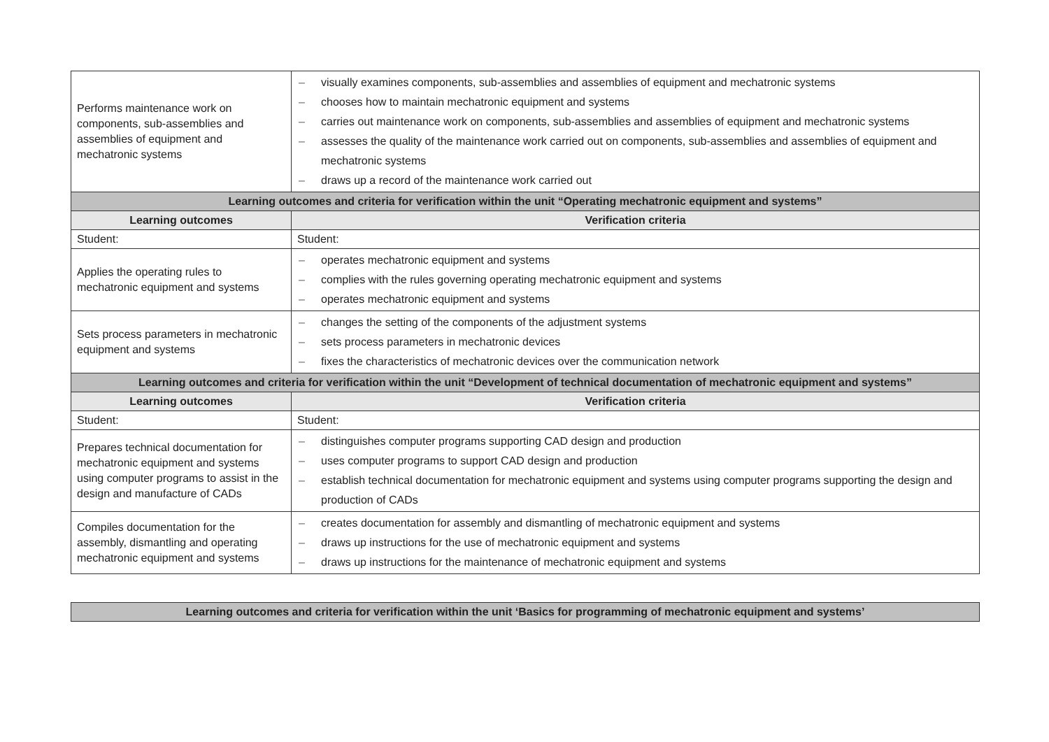| Performs maintenance work on components, sub-assemblies and assemblies of equipment and mechatronic systems | – visually examines components, sub-assemblies and assemblies of equipment and mechatronic systems – chooses how to maintain mechatronic equipment and systems – carries out maintenance work on components, sub-assemblies and assemblies of equipment and mechatronic systems – assesses the quality of the maintenance work carried out on components, sub-assemblies and assemblies of equipment and mechatronic systems – draws up a record of the maintenance work carried out |
| Learning outcomes and criteria for verification within the unit “Operating mechatronic equipment and systems” | |
| Learning outcomes | Verification criteria |
| Student: | Student: |
| Applies the operating rules to mechatronic equipment and systems | – operates mechatronic equipment and systems – complies with the rules governing operating mechatronic equipment and systems – operates mechatronic equipment and systems |
| Sets process parameters in mechatronic equipment and systems | – changes the setting of the components of the adjustment systems – sets process parameters in mechatronic devices – fixes the characteristics of mechatronic devices over the communication network |
| Learning outcomes and criteria for verification within the unit “Development of technical documentation of mechatronic equipment and systems” | |
| Learning outcomes | Verification criteria |
| Student: | Student: |
| Prepares technical documentation for mechatronic equipment and systems using computer programs to assist in the design and manufacture of CADs | – distinguishes computer programs supporting CAD design and production – uses computer programs to support CAD design and production – establish technical documentation for mechatronic equipment and systems using computer programs supporting the design and production of CADs |
| Compiles documentation for the assembly, dismantling and operating mechatronic equipment and systems | – creates documentation for assembly and dismantling of mechatronic equipment and systems – draws up instructions for the use of mechatronic equipment and systems – draws up instructions for the maintenance of mechatronic equipment and systems |
| Learning outcomes and criteria for verification within the unit ‘Basics for programming of mechatronic equipment and systems’ |